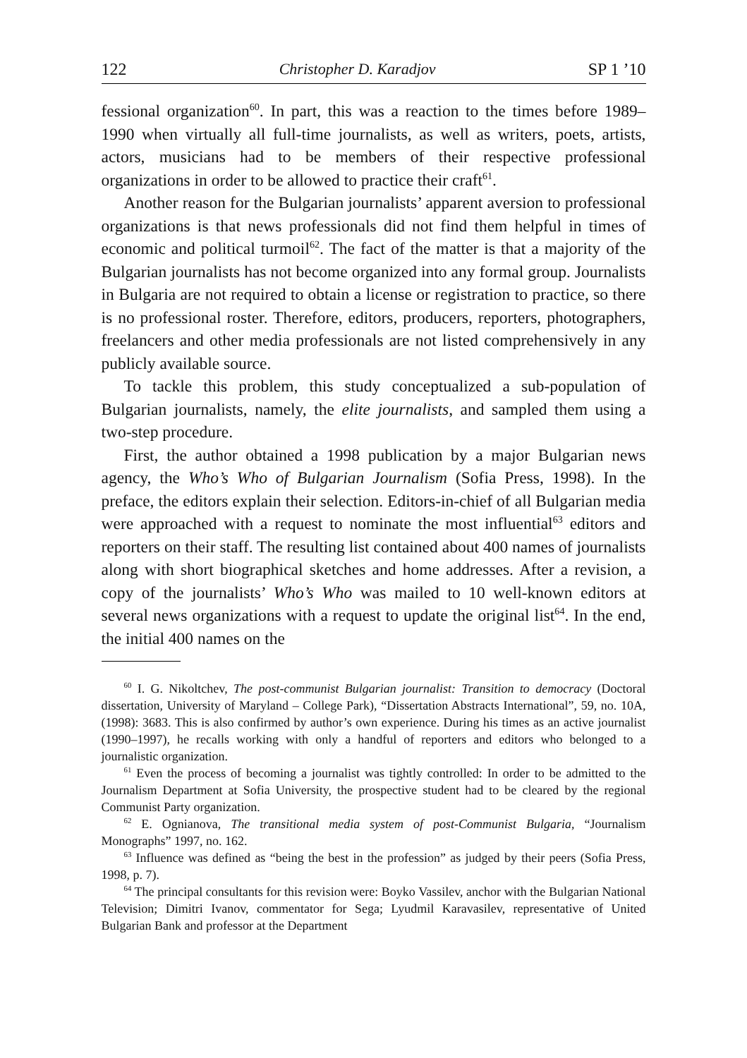122 Christopher D. Karadjov SP 1 ’10
fessional organization<sup>60</sup>. In part, this was a reaction to the times before 1989–1990 when virtually all full-time journalists, as well as writers, poets, artists, actors, musicians had to be members of their respective professional organizations in order to be allowed to practice their craft<sup>61</sup>.
Another reason for the Bulgarian journalists’ apparent aversion to professional organizations is that news professionals did not find them helpful in times of economic and political turmoil<sup>62</sup>. The fact of the matter is that a majority of the Bulgarian journalists has not become organized into any formal group. Journalists in Bulgaria are not required to obtain a license or registration to practice, so there is no professional roster. Therefore, editors, producers, reporters, photographers, freelancers and other media professionals are not listed comprehensively in any publicly available source.
To tackle this problem, this study conceptualized a sub-population of Bulgarian journalists, namely, the elite journalists, and sampled them using a two-step procedure.
First, the author obtained a 1998 publication by a major Bulgarian news agency, the Who’s Who of Bulgarian Journalism (Sofia Press, 1998). In the preface, the editors explain their selection. Editors-in-chief of all Bulgarian media were approached with a request to nominate the most influential<sup>63</sup> editors and reporters on their staff. The resulting list contained about 400 names of journalists along with short biographical sketches and home addresses. After a revision, a copy of the journalists’ Who’s Who was mailed to 10 well-known editors at several news organizations with a request to update the original list<sup>64</sup>. In the end, the initial 400 names on the
<sup>60</sup> I. G. Nikoltchev, The post-communist Bulgarian journalist: Transition to democracy (Doctoral dissertation, University of Maryland – College Park), “Dissertation Abstracts International”, 59, no. 10A, (1998): 3683. This is also confirmed by author’s own experience. During his times as an active journalist (1990–1997), he recalls working with only a handful of reporters and editors who belonged to a journalistic organization.
<sup>61</sup> Even the process of becoming a journalist was tightly controlled: In order to be admitted to the Journalism Department at Sofia University, the prospective student had to be cleared by the regional Communist Party organization.
<sup>62</sup> E. Ognianova, The transitional media system of post-Communist Bulgaria, “Journalism Monographs” 1997, no. 162.
<sup>63</sup> Influence was defined as “being the best in the profession” as judged by their peers (Sofia Press, 1998, p. 7).
<sup>64</sup> The principal consultants for this revision were: Boyko Vassilev, anchor with the Bulgarian National Television; Dimitri Ivanov, commentator for Sega; Lyudmil Karavasilev, representative of United Bulgarian Bank and professor at the Department